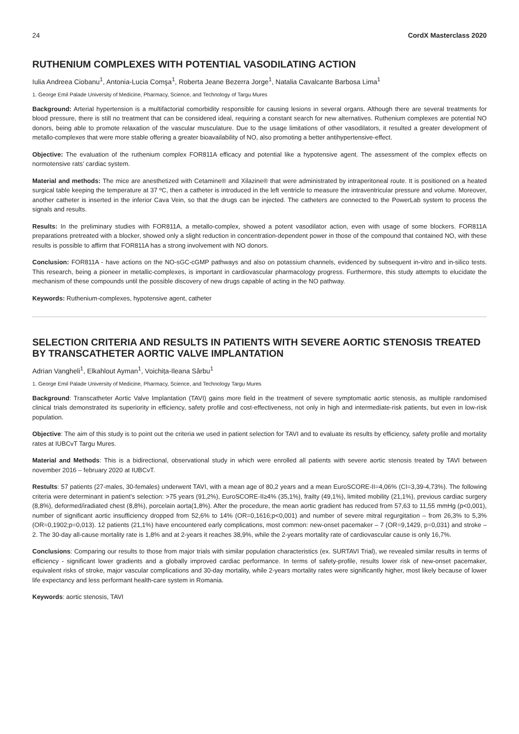24 CordX Masterclass 2020
RUTHENIUM COMPLEXES WITH POTENTIAL VASODILATING ACTION
Iulia Andreea Ciobanu<sup>1</sup>, Antonia-Lucia Comşa<sup>1</sup>, Roberta Jeane Bezerra Jorge<sup>1</sup>, Natalia Cavalcante Barbosa Lima<sup>1</sup>
1. George Emil Palade University of Medicine, Pharmacy, Science, and Technology of Targu Mures
Background: Arterial hypertension is a multifactorial comorbidity responsible for causing lesions in several organs. Although there are several treatments for blood pressure, there is still no treatment that can be considered ideal, requiring a constant search for new alternatives. Ruthenium complexes are potential NO donors, being able to promote relaxation of the vascular musculature. Due to the usage limitations of other vasodilators, it resulted a greater development of metallo-complexes that were more stable offering a greater bioavailability of NO, also promoting a better antihypertensive-effect.
Objective: The evaluation of the ruthenium complex FOR811A efficacy and potential like a hypotensive agent. The assessment of the complex effects on normotensive rats’ cardiac system.
Material and methods: The mice are anesthetized with Cetamine® and Xilazine® that were administrated by intraperitoneal route. It is positioned on a heated surgical table keeping the temperature at 37 ºC, then a catheter is introduced in the left ventricle to measure the intraventricular pressure and volume. Moreover, another catheter is inserted in the inferior Cava Vein, so that the drugs can be injected. The catheters are connected to the PowerLab system to process the signals and results.
Results: In the preliminary studies with FOR811A, a metallo-complex, showed a potent vasodilator action, even with usage of some blockers. FOR811A preparations pretreated with a blocker, showed only a slight reduction in concentration-dependent power in those of the compound that contained NO, with these results is possible to affirm that FOR811A has a strong involvement with NO donors.
Conclusion: FOR811A - have actions on the NO-sGC-cGMP pathways and also on potassium channels, evidenced by subsequent in-vitro and in-silico tests. This research, being a pioneer in metallic-complexes, is important in cardiovascular pharmacology progress. Furthermore, this study attempts to elucidate the mechanism of these compounds until the possible discovery of new drugs capable of acting in the NO pathway.
Keywords: Ruthenium-complexes, hypotensive agent, catheter
SELECTION CRITERIA AND RESULTS IN PATIENTS WITH SEVERE AORTIC STENOSIS TREATED BY TRANSCATHETER AORTIC VALVE IMPLANTATION
Adrian Vangheli<sup>1</sup>, Elkahlout Ayman<sup>1</sup>, Voichița-Ileana Sârbu<sup>1</sup>
1. George Emil Palade University of Medicine, Pharmacy, Science, and Technology Targu Mures
Background: Transcatheter Aortic Valve Implantation (TAVI) gains more field in the treatment of severe symptomatic aortic stenosis, as multiple randomised clinical trials demonstrated its superiority in efficiency, safety profile and cost-effectiveness, not only in high and intermediate-risk patients, but even in low-risk population.
Objective: The aim of this study is to point out the criteria we used in patient selection for TAVI and to evaluate its results by efficiency, safety profile and mortality rates at IUBCvT Targu Mures.
Material and Methods: This is a bidirectional, observational study in which were enrolled all patients with severe aortic stenosis treated by TAVI between november 2016 – february 2020 at IUBCvT.
Restults: 57 patients (27-males, 30-females) underwent TAVI, with a mean age of 80,2 years and a mean EuroSCORE-II=4,06% (CI=3,39-4,73%). The following criteria were determinant in patient’s selection: >75 years (91,2%), EuroSCORE-II≥4% (35,1%), frailty (49,1%), limited mobility (21,1%), previous cardiac surgery (8,8%), deformed/iradiated chest (8,8%), porcelain aorta(1,8%). After the procedure, the mean aortic gradient has reduced from 57,63 to 11,55 mmHg (p<0,001), number of significant aortic insufficiency dropped from 52,6% to 14% (OR=0,1616;p<0,001) and number of severe mitral regurgitation – from 26,3% to 5,3% (OR=0,1902;p=0,013). 12 patients (21,1%) have encountered early complications, most common: new-onset pacemaker – 7 (OR=9,1429, p=0,031) and stroke – 2. The 30-day all-cause mortality rate is 1,8% and at 2-years it reaches 38,9%, while the 2-years mortality rate of cardiovascular cause is only 16,7%.
Conclusions: Comparing our results to those from major trials with similar population characteristics (ex. SURTAVI Trial), we revealed similar results in terms of efficiency - significant lower gradients and a globally improved cardiac performance. In terms of safety-profile, results lower risk of new-onset pacemaker, equivalent risks of stroke, major vascular complications and 30-day mortality, while 2-years mortality rates were significantly higher, most likely because of lower life expectancy and less performant health-care system in Romania.
Keywords: aortic stenosis, TAVI